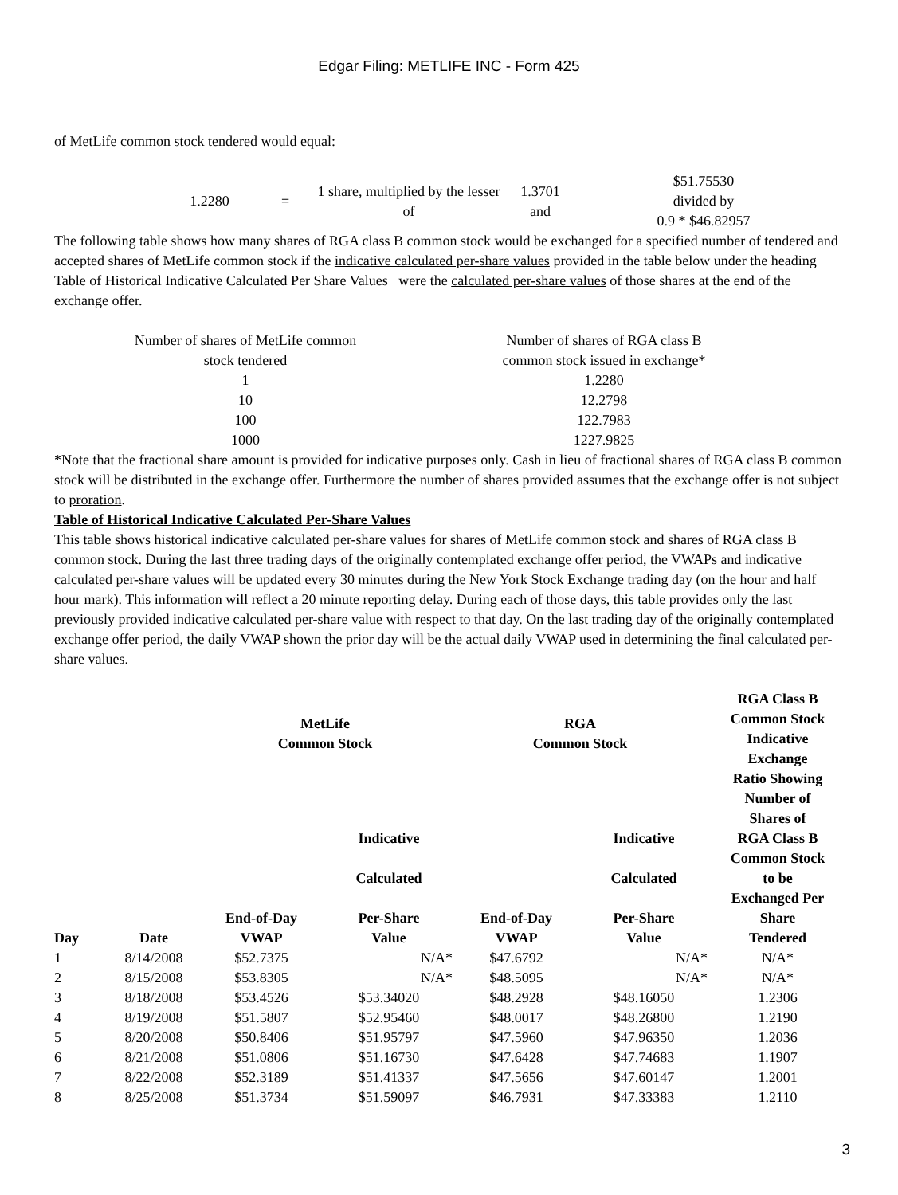Edgar Filing: METLIFE INC - Form 425
of MetLife common stock tendered would equal:
| 1.2280 | = | 1 share, multiplied by the lesser of | 1.3701 and | $51.75530 divided by 0.9 * $46.82957 |
The following table shows how many shares of RGA class B common stock would be exchanged for a specified number of tendered and accepted shares of MetLife common stock if the indicative calculated per-share values provided in the table below under the heading Table of Historical Indicative Calculated Per Share Values were the calculated per-share values of those shares at the end of the exchange offer.
| Number of shares of MetLife common stock tendered | Number of shares of RGA class B common stock issued in exchange* |
| 1 | 1.2280 |
| 10 | 12.2798 |
| 100 | 122.7983 |
| 1000 | 1227.9825 |
*Note that the fractional share amount is provided for indicative purposes only. Cash in lieu of fractional shares of RGA class B common stock will be distributed in the exchange offer. Furthermore the number of shares provided assumes that the exchange offer is not subject to proration.
Table of Historical Indicative Calculated Per-Share Values
This table shows historical indicative calculated per-share values for shares of MetLife common stock and shares of RGA class B common stock. During the last three trading days of the originally contemplated exchange offer period, the VWAPs and indicative calculated per-share values will be updated every 30 minutes during the New York Stock Exchange trading day (on the hour and half hour mark). This information will reflect a 20 minute reporting delay. During each of those days, this table provides only the last previously provided indicative calculated per-share value with respect to that day. On the last trading day of the originally contemplated exchange offer period, the daily VWAP shown the prior day will be the actual daily VWAP used in determining the final calculated per-share values.
| | | MetLife Common Stock | | RGA Common Stock | | RGA Class B Common Stock Indicative Exchange Ratio Showing Number of Shares of RGA Class B Common Stock to be Exchanged Per Share Tendered |
| --- | --- | --- | --- | --- | --- | --- |
| Day | Date | End-of-Day VWAP | Indicative Calculated Per-Share Value | End-of-Day VWAP | Indicative Calculated Per-Share Value | |
| 1 | 8/14/2008 | $52.7375 | N/A* | $47.6792 | N/A* | N/A* |
| 2 | 8/15/2008 | $53.8305 | N/A* | $48.5095 | N/A* | N/A* |
| 3 | 8/18/2008 | $53.4526 | $53.34020 | $48.2928 | $48.16050 | 1.2306 |
| 4 | 8/19/2008 | $51.5807 | $52.95460 | $48.0017 | $48.26800 | 1.2190 |
| 5 | 8/20/2008 | $50.8406 | $51.95797 | $47.5960 | $47.96350 | 1.2036 |
| 6 | 8/21/2008 | $51.0806 | $51.16730 | $47.6428 | $47.74683 | 1.1907 |
| 7 | 8/22/2008 | $52.3189 | $51.41337 | $47.5656 | $47.60147 | 1.2001 |
| 8 | 8/25/2008 | $51.3734 | $51.59097 | $46.7931 | $47.33383 | 1.2110 |
3